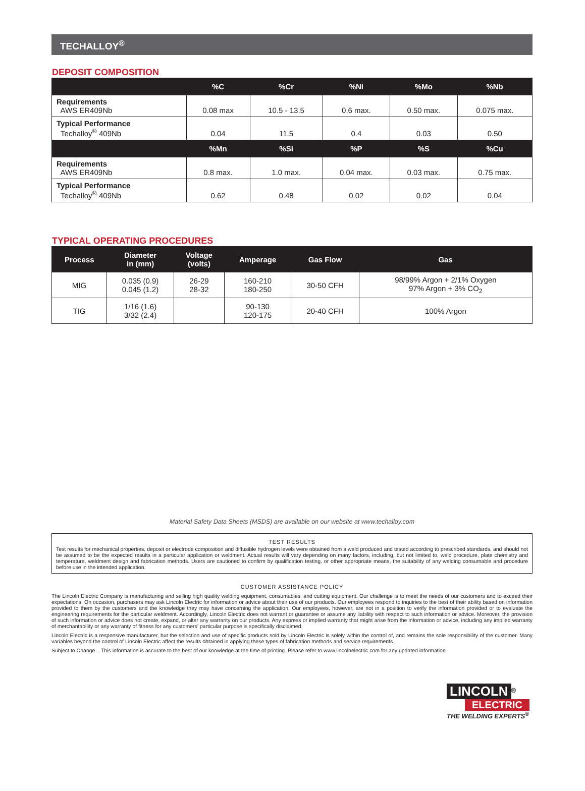TECHALLOY<sup>®</sup>
DEPOSIT COMPOSITION
| | %C | %Cr | %Ni | %Mo | %Nb |
| --- | --- | --- | --- | --- | --- |
| Requirements AWS ER409Nb | 0.08 max | 10.5 - 13.5 | 0.6 max. | 0.50 max. | 0.075 max. |
| Typical Performance Techalloy<sup>®</sup> 409Nb | 0.04 | 11.5 | 0.4 | 0.03 | 0.50 |
| | %Mn | %Si | %P | %S | %Cu |
| Requirements AWS ER409Nb | 0.8 max. | 1.0 max. | 0.04 max. | 0.03 max. | 0.75 max. |
| Typical Performance Techalloy<sup>®</sup> 409Nb | 0.62 | 0.48 | 0.02 | 0.02 | 0.04 |
TYPICAL OPERATING PROCEDURES
| Process | Diameter in (mm) | Voltage (volts) | Amperage | Gas Flow | Gas |
| --- | --- | --- | --- | --- | --- |
| MIG | 0.035 (0.9) 0.045 (1.2) | 26-29 28-32 | 160-210 180-250 | 30-50 CFH | 98/99% Argon + 2/1% Oxygen 97% Argon + 3% CO<sub>2</sub> |
| TIG | 1/16 (1.6) 3/32 (2.4) | | 90-130 120-175 | 20-40 CFH | 100% Argon |
Material Safety Data Sheets (MSDS) are available on our website at www.techalloy.com
TEST RESULTS
Test results for mechanical properties, deposit or electrode composition and diffusible hydrogen levels were obtained from a weld produced and tested according to prescribed standards, and should not be assumed to be the expected results in a particular application or weldment. Actual results will vary depending on many factors, including, but not limited to, weld procedure, plate chemistry and temperature, weldment design and fabrication methods. Users are cautioned to confirm by qualification testing, or other appropriate means, the suitability of any welding consumable and procedure before use in the intended application.
CUSTOMER ASSISTANCE POLICY
The Lincoln Electric Company is manufacturing and selling high quality welding equipment, consumables, and cutting equipment. Our challenge is to meet the needs of our customers and to exceed their expectations. On occasion, purchasers may ask Lincoln Electric for information or advice about their use of our products. Our employees respond to inquiries to the best of their ability based on information provided to them by the customers and the knowledge they may have concerning the application. Our employees, however, are not in a position to verify the information provided or to evaluate the engineering requirements for the particular weldment. Accordingly, Lincoln Electric does not warrant or guarantee or assume any liability with respect to such information or advice. Moreover, the provision of such information or advice does not create, expand, or alter any warranty on our products. Any express or implied warranty that might arise from the information or advice, including any implied warranty of merchantability or any warranty of fitness for any customers’ particular purpose is specifically disclaimed.
Lincoln Electric is a responsive manufacturer, but the selection and use of specific products sold by Lincoln Electric is solely within the control of, and remains the sole responsibility of the customer. Many variables beyond the control of Lincoln Electric affect the results obtained in applying these types of fabrication methods and service requirements.
Subject to Change – This information is accurate to the best of our knowledge at the time of printing. Please refer to www.lincolnelectric.com for any updated information.
LINCOLN<sup>®</sup>
ELECTRIC
THE WELDING EXPERTS<sup>®</sup>